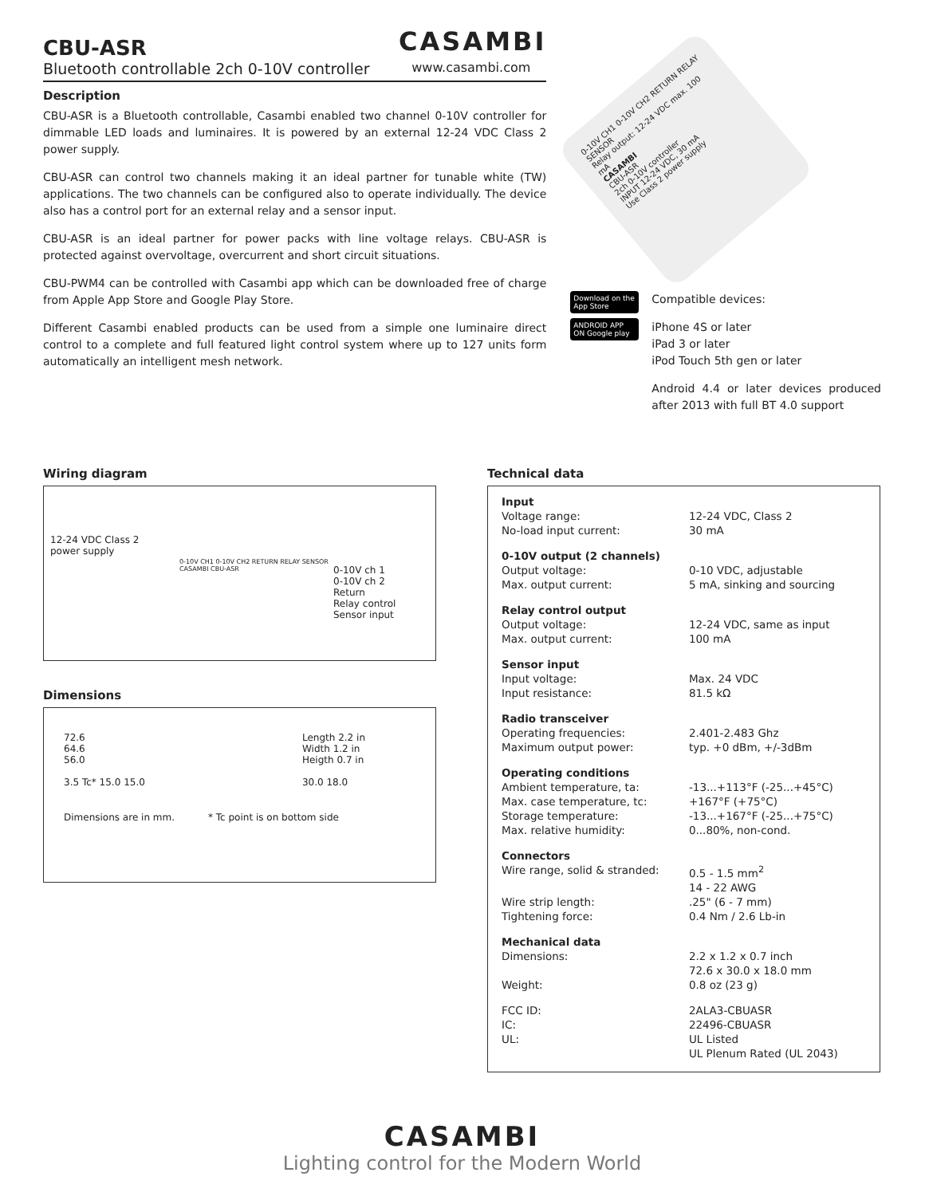CBU-ASR
Bluetooth controllable 2ch 0-10V controller www.casambi.com
CASAMBI
Description
CBU-ASR is a Bluetooth controllable, Casambi enabled two channel 0-10V controller for dimmable LED loads and luminaires. It is powered by an external 12-24 VDC Class 2 power supply.
CBU-ASR can control two channels making it an ideal partner for tunable white (TW) applications. The two channels can be configured also to operate individually. The device also has a control port for an external relay and a sensor input.
CBU-ASR is an ideal partner for power packs with line voltage relays. CBU-ASR is protected against overvoltage, overcurrent and short circuit situations.
CBU-PWM4 can be controlled with Casambi app which can be downloaded free of charge from Apple App Store and Google Play Store.
Different Casambi enabled products can be used from a simple one luminaire direct control to a complete and full featured light control system where up to 127 units form automatically an intelligent mesh network.
0-10V CH1 0-10V CH2 RETURN RELAY SENSOR
Relay output: 12-24 VDC max. 100 mA
CASAMBI
CBU-ASR
2ch 0-10V controller
INPUT 12-24 VDC, 30 mA
Use Class 2 power supply
Download on the App Store
ANDROID APP ON Google play
Compatible devices:
iPhone 4S or later
iPad 3 or later
iPod Touch 5th gen or later
Android 4.4 or later devices produced after 2013 with full BT 4.0 support
Wiring diagram
12-24 VDC Class 2
power supply
0-10V ch 1
0-10V ch 2
Return
Relay control
Sensor input
0-10V CH1 0-10V CH2 RETURN RELAY SENSOR
CASAMBI CBU-ASR
Dimensions
72.6
64.6
56.0
3.5 Tc* 15.0 15.0
Length 2.2 in
Width 1.2 in
Heigth 0.7 in
30.0 18.0
Dimensions are in mm. * Tc point is on bottom side
Technical data
| Input | |
| Voltage range: | 12-24 VDC, Class 2 |
| No-load input current: | 30 mA |
| 0-10V output (2 channels) | |
| Output voltage: | 0-10 VDC, adjustable |
| Max. output current: | 5 mA, sinking and sourcing |
| Relay control output | |
| Output voltage: | 12-24 VDC, same as input |
| Max. output current: | 100 mA |
| Sensor input | |
| Input voltage: | Max. 24 VDC |
| Input resistance: | 81.5 kΩ |
| Radio transceiver | |
| Operating frequencies: | 2.401-2.483 Ghz |
| Maximum output power: | typ. +0 dBm, +/-3dBm |
| Operating conditions | |
| Ambient temperature, ta: | -13...+113°F (-25...+45°C) |
| Max. case temperature, tc: | +167°F (+75°C) |
| Storage temperature: | -13...+167°F (-25...+75°C) |
| Max. relative humidity: | 0...80%, non-cond. |
| Connectors | |
| Wire range, solid & stranded: | 0.5 - 1.5 mm<sup>2</sup> 14 - 22 AWG |
| Wire strip length: | .25" (6 - 7 mm) |
| Tightening force: | 0.4 Nm / 2.6 Lb-in |
| Mechanical data | |
| Dimensions: | 2.2 x 1.2 x 0.7 inch 72.6 x 30.0 x 18.0 mm |
| Weight: | 0.8 oz (23 g) |
| FCC ID: | 2ALA3-CBUASR |
| IC: | 22496-CBUASR |
| UL: | UL Listed UL Plenum Rated (UL 2043) |
CASAMBI
Lighting control for the Modern World